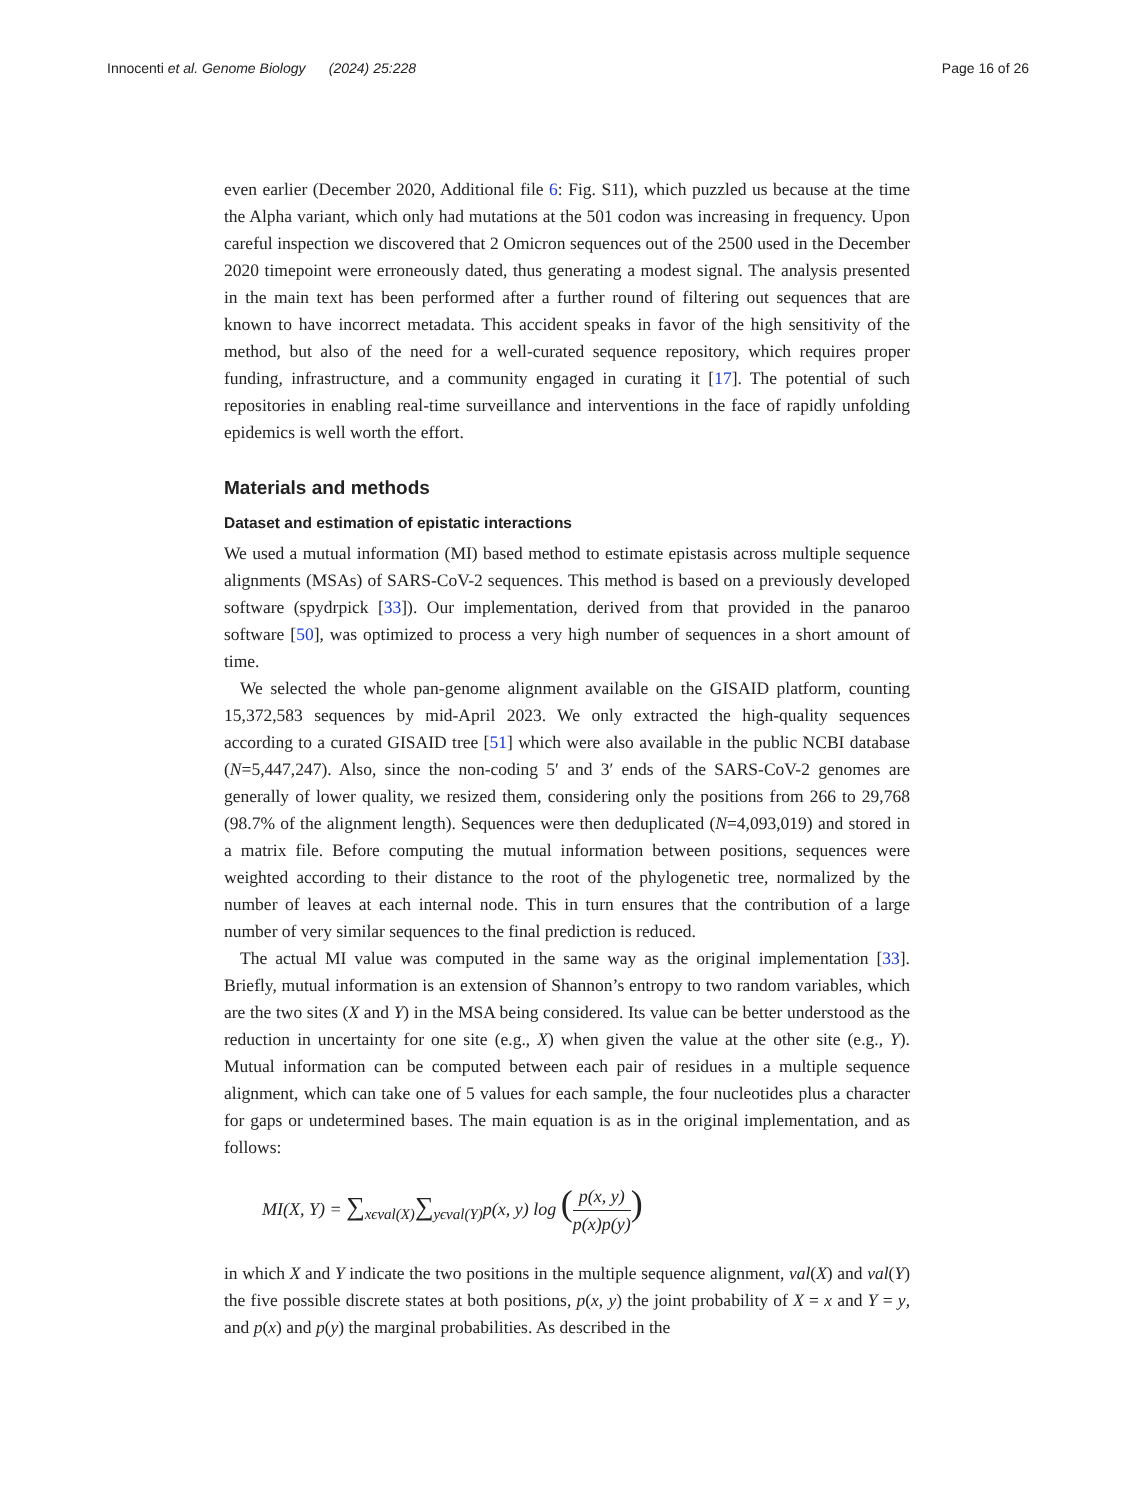Innocenti et al. Genome Biology (2024) 25:228
Page 16 of 26
even earlier (December 2020, Additional file 6: Fig. S11), which puzzled us because at the time the Alpha variant, which only had mutations at the 501 codon was increasing in frequency. Upon careful inspection we discovered that 2 Omicron sequences out of the 2500 used in the December 2020 timepoint were erroneously dated, thus generating a modest signal. The analysis presented in the main text has been performed after a further round of filtering out sequences that are known to have incorrect metadata. This accident speaks in favor of the high sensitivity of the method, but also of the need for a well-curated sequence repository, which requires proper funding, infrastructure, and a community engaged in curating it [17]. The potential of such repositories in enabling real-time surveillance and interventions in the face of rapidly unfolding epidemics is well worth the effort.
Materials and methods
Dataset and estimation of epistatic interactions
We used a mutual information (MI) based method to estimate epistasis across multiple sequence alignments (MSAs) of SARS-CoV-2 sequences. This method is based on a previously developed software (spydrpick [33]). Our implementation, derived from that provided in the panaroo software [50], was optimized to process a very high number of sequences in a short amount of time.
We selected the whole pan-genome alignment available on the GISAID platform, counting 15,372,583 sequences by mid-April 2023. We only extracted the high-quality sequences according to a curated GISAID tree [51] which were also available in the public NCBI database (N=5,447,247). Also, since the non-coding 5′ and 3′ ends of the SARS-CoV-2 genomes are generally of lower quality, we resized them, considering only the positions from 266 to 29,768 (98.7% of the alignment length). Sequences were then deduplicated (N=4,093,019) and stored in a matrix file. Before computing the mutual information between positions, sequences were weighted according to their distance to the root of the phylogenetic tree, normalized by the number of leaves at each internal node. This in turn ensures that the contribution of a large number of very similar sequences to the final prediction is reduced.
The actual MI value was computed in the same way as the original implementation [33]. Briefly, mutual information is an extension of Shannon’s entropy to two random variables, which are the two sites (X and Y) in the MSA being considered. Its value can be better understood as the reduction in uncertainty for one site (e.g., X) when given the value at the other site (e.g., Y). Mutual information can be computed between each pair of residues in a multiple sequence alignment, which can take one of 5 values for each sample, the four nucleotides plus a character for gaps or undetermined bases. The main equation is as in the original implementation, and as follows:
MI(X, Y) = ∑<sub>xϵval(X)</sub>∑<sub>yϵval(Y)</sub>p(x, y) log (p(x, y) p(x)p(y))
in which X and Y indicate the two positions in the multiple sequence alignment, val(X) and val(Y) the five possible discrete states at both positions, p(x, y) the joint probability of X = x and Y = y, and p(x) and p(y) the marginal probabilities. As described in the